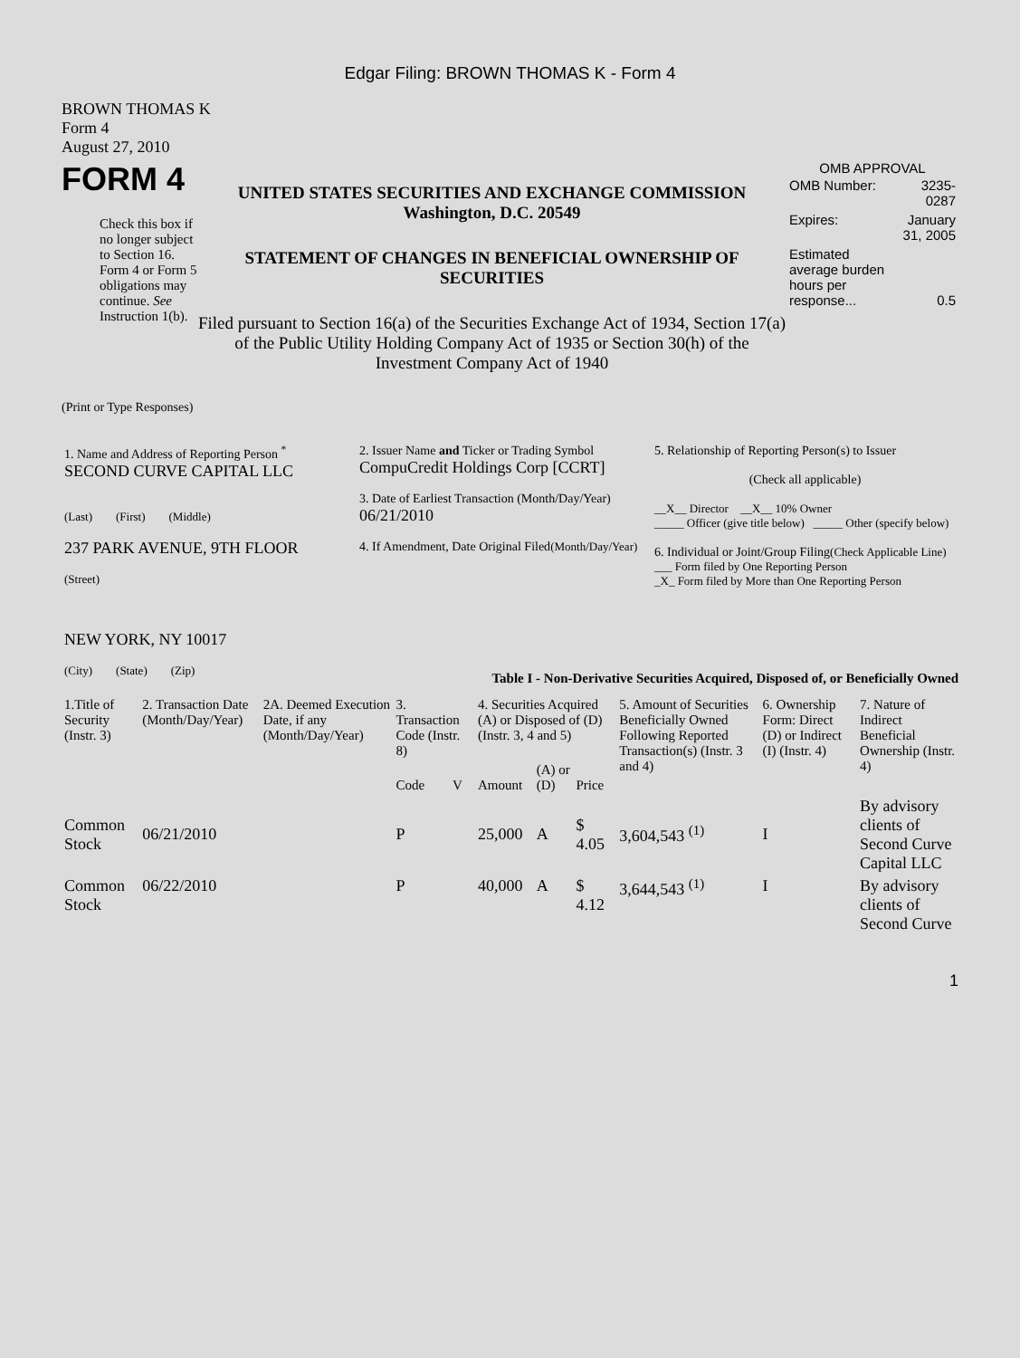Edgar Filing: BROWN THOMAS K - Form 4
BROWN THOMAS K
Form 4
August 27, 2010
FORM 4
Check this box if no longer subject to Section 16. Form 4 or Form 5 obligations may continue. See Instruction 1(b).
UNITED STATES SECURITIES AND EXCHANGE COMMISSION
Washington, D.C. 20549
STATEMENT OF CHANGES IN BENEFICIAL OWNERSHIP OF SECURITIES
Filed pursuant to Section 16(a) of the Securities Exchange Act of 1934, Section 17(a) of the Public Utility Holding Company Act of 1935 or Section 30(h) of the Investment Company Act of 1940
OMB APPROVAL
| OMB Number: | 3235-0287 |
| Expires: | January 31, 2005 |
| Estimated average burden hours per response... | 0.5 |
(Print or Type Responses)
| 1. Name and Address of Reporting Person <sup>*</sup> SECOND CURVE CAPITAL LLC (Last) (First) (Middle) 237 PARK AVENUE, 9TH FLOOR (Street) NEW YORK, NY 10017 (City) (State) (Zip) | 2. Issuer Name and Ticker or Trading Symbol CompuCredit Holdings Corp [CCRT] 3. Date of Earliest Transaction (Month/Day/Year) 06/21/2010 4. If Amendment, Date Original Filed (Month/Day/Year) | 5. Relationship of Reporting Person(s) to Issuer (Check all applicable) __X__ Director __X__ 10% Owner _____ Officer (give title below) _____ Other (specify below) 6. Individual or Joint/Group Filing (Check Applicable Line) ___ Form filed by One Reporting Person _X_ Form filed by More than One Reporting Person |
Table I - Non-Derivative Securities Acquired, Disposed of, or Beneficially Owned
| 1.Title of Security (Instr. 3) | 2. Transaction Date (Month/Day/Year) | 2A. Deemed Execution Date, if any (Month/Day/Year) | 3. Transaction Code (Instr. 8) | | 4. Securities Acquired (A) or Disposed of (D) (Instr. 3, 4 and 5) | | | 5. Amount of Securities Beneficially Owned Following Reported Transaction(s) (Instr. 3 and 4) | 6. Ownership Form: Direct (D) or Indirect (I) (Instr. 4) | 7. Nature of Indirect Beneficial Ownership (Instr. 4) |
| --- | --- | --- | --- | --- | --- | --- | --- | --- | --- | --- |
| | | | Code | V | Amount | (A) or (D) | Price | | | |
| Common Stock | 06/21/2010 | | P | | 25,000 | A | $ 4.05 | 3,604,543 <sup>(1)</sup> | I | By advisory clients of Second Curve Capital LLC |
| Common Stock | 06/22/2010 | | P | | 40,000 | A | $ 4.12 | 3,644,543 <sup>(1)</sup> | I | By advisory clients of Second Curve |
1